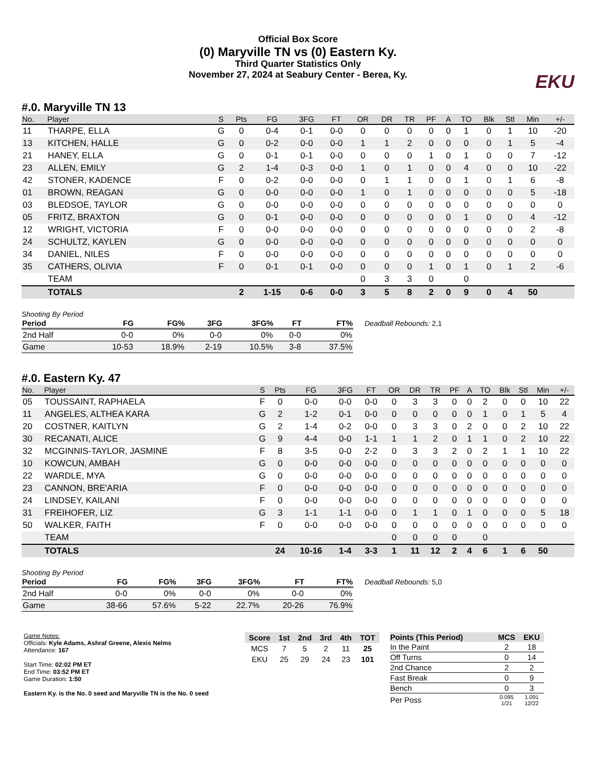Official Box Score
(0) Maryville TN vs (0) Eastern Ky.
Third Quarter Statistics Only
November 27, 2024 at Seabury Center - Berea, Ky.
EKU
#.0. Maryville TN 13
| No. | Player | S | Pts | FG | 3FG | FT | OR | DR | TR | PF | A | TO | Blk | Stl | Min | +/- |
| --- | --- | --- | --- | --- | --- | --- | --- | --- | --- | --- | --- | --- | --- | --- | --- | --- |
| 11 | THARPE, ELLA | G | 0 | 0-4 | 0-1 | 0-0 | 0 | 0 | 0 | 0 | 0 | 1 | 0 | 1 | 10 | -20 |
| 13 | KITCHEN, HALLE | G | 0 | 0-2 | 0-0 | 0-0 | 1 | 1 | 2 | 0 | 0 | 0 | 0 | 1 | 5 | -4 |
| 21 | HANEY, ELLA | G | 0 | 0-1 | 0-1 | 0-0 | 0 | 0 | 0 | 1 | 0 | 1 | 0 | 0 | 7 | -12 |
| 23 | ALLEN, EMILY | G | 2 | 1-4 | 0-3 | 0-0 | 1 | 0 | 1 | 0 | 0 | 4 | 0 | 0 | 10 | -22 |
| 42 | STONER, KADENCE | F | 0 | 0-2 | 0-0 | 0-0 | 0 | 1 | 1 | 0 | 0 | 1 | 0 | 1 | 6 | -8 |
| 01 | BROWN, REAGAN | G | 0 | 0-0 | 0-0 | 0-0 | 1 | 0 | 1 | 0 | 0 | 0 | 0 | 0 | 5 | -18 |
| 03 | BLEDSOE, TAYLOR | G | 0 | 0-0 | 0-0 | 0-0 | 0 | 0 | 0 | 0 | 0 | 0 | 0 | 0 | 0 | 0 |
| 05 | FRITZ, BRAXTON | G | 0 | 0-1 | 0-0 | 0-0 | 0 | 0 | 0 | 0 | 0 | 1 | 0 | 0 | 4 | -12 |
| 12 | WRIGHT, VICTORIA | F | 0 | 0-0 | 0-0 | 0-0 | 0 | 0 | 0 | 0 | 0 | 0 | 0 | 0 | 2 | -8 |
| 24 | SCHULTZ, KAYLEN | G | 0 | 0-0 | 0-0 | 0-0 | 0 | 0 | 0 | 0 | 0 | 0 | 0 | 0 | 0 | 0 |
| 34 | DANIEL, NILES | F | 0 | 0-0 | 0-0 | 0-0 | 0 | 0 | 0 | 0 | 0 | 0 | 0 | 0 | 0 | 0 |
| 35 | CATHERS, OLIVIA | F | 0 | 0-1 | 0-1 | 0-0 | 0 | 0 | 0 | 1 | 0 | 1 | 0 | 1 | 2 | -6 |
| | TEAM | | | | | | 0 | 3 | 3 | 0 | | 0 | | | | |
| | TOTALS | | 2 | 1-15 | 0-6 | 0-0 | 3 | 5 | 8 | 2 | 0 | 9 | 0 | 4 | 50 | |
Shooting By Period
| Period | FG | FG% | 3FG | 3FG% | FT | FT% |
| --- | --- | --- | --- | --- | --- | --- |
| 2nd Half | 0-0 | 0% | 0-0 | 0% | 0-0 | 0% |
| Game | 10-53 | 18.9% | 2-19 | 10.5% | 3-8 | 37.5% |
Deadball Rebounds: 2,1
#.0. Eastern Ky. 47
| No. | Player | S | Pts | FG | 3FG | FT | OR | DR | TR | PF | A | TO | Blk | Stl | Min | +/- |
| --- | --- | --- | --- | --- | --- | --- | --- | --- | --- | --- | --- | --- | --- | --- | --- | --- |
| 05 | TOUSSAINT, RAPHAELA | F | 0 | 0-0 | 0-0 | 0-0 | 0 | 3 | 3 | 0 | 0 | 2 | 0 | 0 | 10 | 22 |
| 11 | ANGELES, ALTHEA KARA | G | 2 | 1-2 | 0-1 | 0-0 | 0 | 0 | 0 | 0 | 0 | 1 | 0 | 1 | 5 | 4 |
| 20 | COSTNER, KAITLYN | G | 2 | 1-4 | 0-2 | 0-0 | 0 | 3 | 3 | 0 | 2 | 0 | 0 | 2 | 10 | 22 |
| 30 | RECANATI, ALICE | G | 9 | 4-4 | 0-0 | 1-1 | 1 | 1 | 2 | 0 | 1 | 1 | 0 | 2 | 10 | 22 |
| 32 | MCGINNIS-TAYLOR, JASMINE | F | 8 | 3-5 | 0-0 | 2-2 | 0 | 3 | 3 | 2 | 0 | 2 | 1 | 1 | 10 | 22 |
| 10 | KOWCUN, AMBAH | G | 0 | 0-0 | 0-0 | 0-0 | 0 | 0 | 0 | 0 | 0 | 0 | 0 | 0 | 0 | 0 |
| 22 | WARDLE, MYA | G | 0 | 0-0 | 0-0 | 0-0 | 0 | 0 | 0 | 0 | 0 | 0 | 0 | 0 | 0 | 0 |
| 23 | CANNON, BRE'ARIA | F | 0 | 0-0 | 0-0 | 0-0 | 0 | 0 | 0 | 0 | 0 | 0 | 0 | 0 | 0 | 0 |
| 24 | LINDSEY, KAILANI | F | 0 | 0-0 | 0-0 | 0-0 | 0 | 0 | 0 | 0 | 0 | 0 | 0 | 0 | 0 | 0 |
| 31 | FREIHOFER, LIZ | G | 3 | 1-1 | 1-1 | 0-0 | 0 | 1 | 1 | 0 | 1 | 0 | 0 | 0 | 5 | 18 |
| 50 | WALKER, FAITH | F | 0 | 0-0 | 0-0 | 0-0 | 0 | 0 | 0 | 0 | 0 | 0 | 0 | 0 | 0 | 0 |
| | TEAM | | | | | | 0 | 0 | 0 | 0 | | 0 | | | | |
| | TOTALS | | 24 | 10-16 | 1-4 | 3-3 | 1 | 11 | 12 | 2 | 4 | 6 | 1 | 6 | 50 | |
Shooting By Period
| Period | FG | FG% | 3FG | 3FG% | FT | FT% |
| --- | --- | --- | --- | --- | --- | --- |
| 2nd Half | 0-0 | 0% | 0-0 | 0% | 0-0 | 0% |
| Game | 38-66 | 57.6% | 5-22 | 22.7% | 20-26 | 76.9% |
Deadball Rebounds: 5,0
Game Notes:
Officials: Kyle Adams, Ashraf Greene, Alexis Nelms
Attendance: 167
Start Time: 02:02 PM ET
End Time: 03:52 PM ET
Game Duration: 1:50
Eastern Ky. is the No. 0 seed and Maryville TN is the No. 0 seed
| Score | 1st | 2nd | 3rd | 4th | TOT |
| --- | --- | --- | --- | --- | --- |
| MCS | 7 | 5 | 2 | 11 | 25 |
| EKU | 25 | 29 | 24 | 23 | 101 |
| Points (This Period) | MCS | EKU |
| --- | --- | --- |
| In the Paint | 2 | 18 |
| Off Turns | 0 | 14 |
| 2nd Chance | 2 | 2 |
| Fast Break | 0 | 9 |
| Bench | 0 | 3 |
| Per Poss | 0.095 1/21 | 1.091 12/22 |